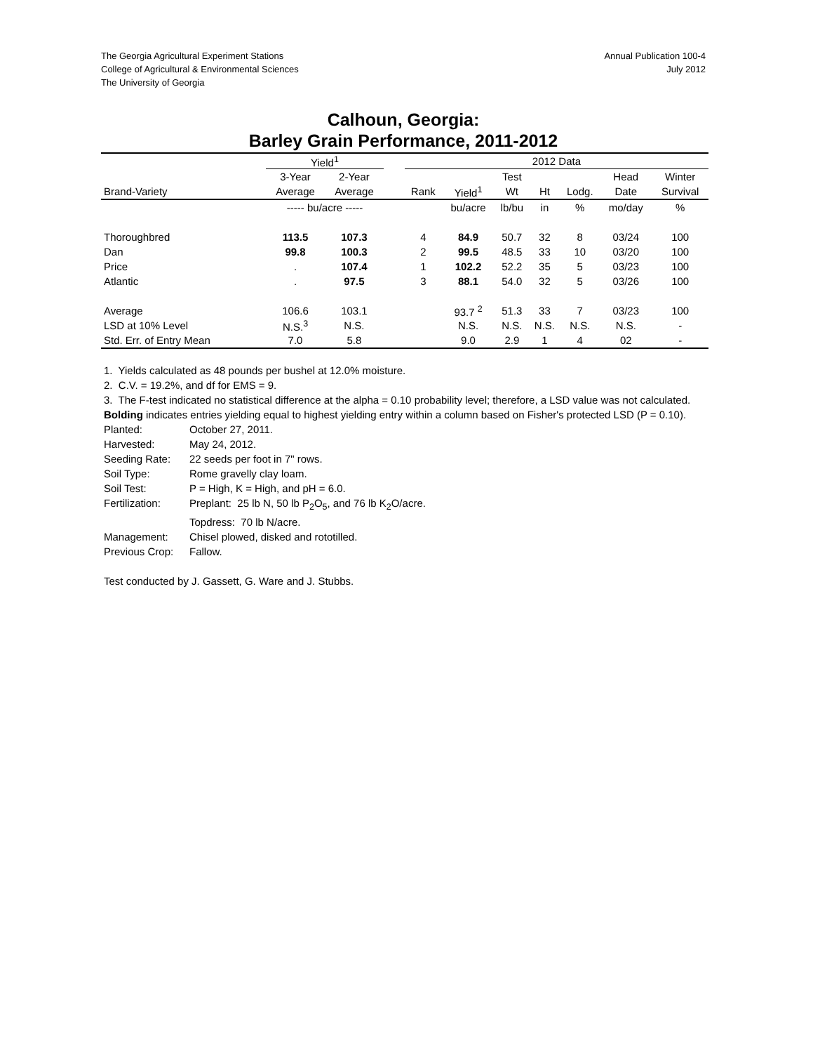The Georgia Agricultural Experiment Stations
College of Agricultural & Environmental Sciences
The University of Georgia
Annual Publication 100-4
July 2012
Calhoun, Georgia:
Barley Grain Performance, 2011-2012
| | Yield<sup>1</sup> | | | 2012 Data | | | | | | |
| --- | --- | --- | --- | --- | --- | --- | --- | --- | --- | --- |
| | 3-Year | 2-Year | | | | Test | | | Head | Winter |
| Brand-Variety | Average | Average | | Rank | Yield<sup>1</sup> | Wt | Ht | Lodg. | Date | Survival |
| | ----- bu/acre ----- | | | | bu/acre | lb/bu | in | % | mo/day | % |
| Thoroughbred | 113.5 | 107.3 | | 4 | 84.9 | 50.7 | 32 | 8 | 03/24 | 100 |
| Dan | 99.8 | 100.3 | | 2 | 99.5 | 48.5 | 33 | 10 | 03/20 | 100 |
| Price | . | 107.4 | | 1 | 102.2 | 52.2 | 35 | 5 | 03/23 | 100 |
| Atlantic | . | 97.5 | | 3 | 88.1 | 54.0 | 32 | 5 | 03/26 | 100 |
| Average | 106.6 | 103.1 | | | 93.7 <sup>2</sup> | 51.3 | 33 | 7 | 03/23 | 100 |
| LSD at 10% Level | N.S.<sup>3</sup> | N.S. | | | N.S. | N.S. | N.S. | N.S. | N.S. | - |
| Std. Err. of Entry Mean | 7.0 | 5.8 | | | 9.0 | 2.9 | 1 | 4 | 02 | - |
1. Yields calculated as 48 pounds per bushel at 12.0% moisture.
2. C.V. = 19.2%, and df for EMS = 9.
3. The F-test indicated no statistical difference at the alpha = 0.10 probability level; therefore, a LSD value was not calculated.
Bolding indicates entries yielding equal to highest yielding entry within a column based on Fisher's protected LSD (P = 0.10).
Planted:
October 27, 2011.
Harvested:
May 24, 2012.
Seeding Rate:
22 seeds per foot in 7" rows.
Soil Type:
Rome gravelly clay loam.
Soil Test:
P = High, K = High, and pH = 6.0.
Fertilization:
Preplant: 25 lb N, 50 lb P<sub>2</sub>O<sub>5</sub>, and 76 lb K<sub>2</sub>O/acre.
Topdress: 70 lb N/acre.
Management:
Chisel plowed, disked and rototilled.
Previous Crop:
Fallow.
Test conducted by J. Gassett, G. Ware and J. Stubbs.